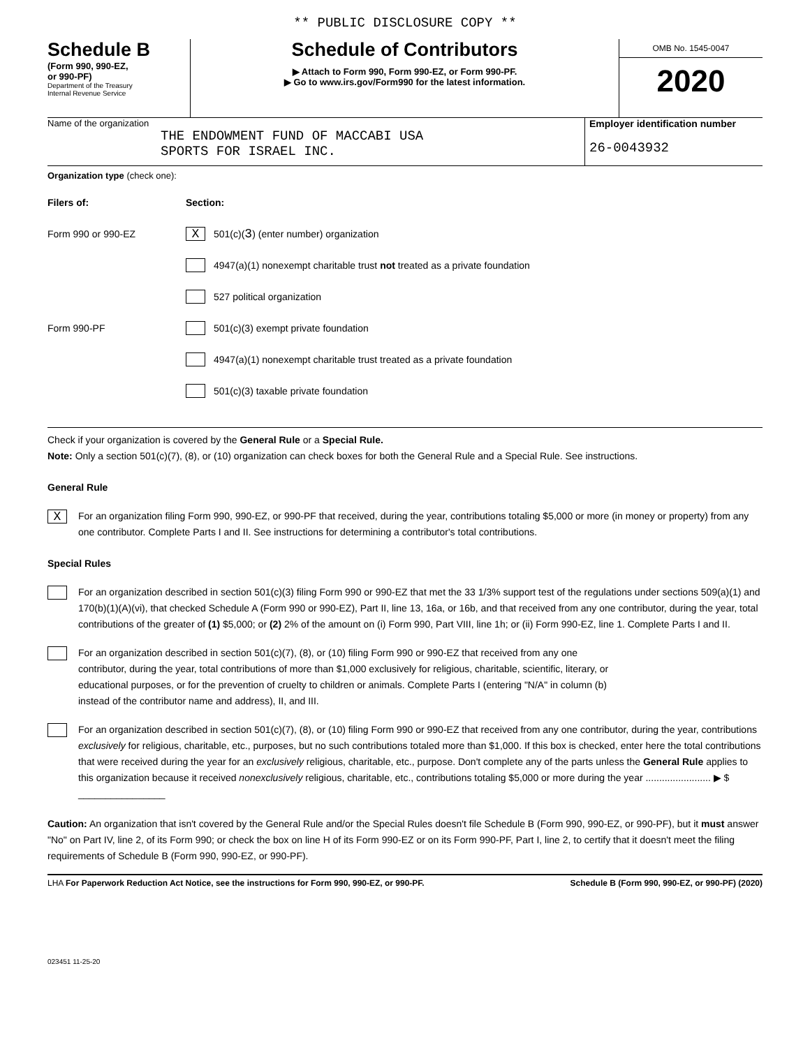** PUBLIC DISCLOSURE COPY **
Schedule B
(Form 990, 990-EZ,
or 990-PF)
Department of the Treasury
Internal Revenue Service
Schedule of Contributors
▶ Attach to Form 990, Form 990-EZ, or Form 990-PF.
▶ Go to www.irs.gov/Form990 for the latest information.
OMB No. 1545-0047
2020
Name of the organization
THE ENDOWMENT FUND OF MACCABI USA
SPORTS FOR ISRAEL INC.
Employer identification number
26-0043932
Organization type (check one):
Filers of: Section:
Form 990 or 990-EZ X 501(c)( 3 ) (enter number) organization
4947(a)(1) nonexempt charitable trust not treated as a private foundation
527 political organization
Form 990-PF 501(c)(3) exempt private foundation
4947(a)(1) nonexempt charitable trust treated as a private foundation
501(c)(3) taxable private foundation
Check if your organization is covered by the General Rule or a Special Rule.
Note: Only a section 501(c)(7), (8), or (10) organization can check boxes for both the General Rule and a Special Rule. See instructions.
General Rule
X
For an organization filing Form 990, 990-EZ, or 990-PF that received, during the year, contributions totaling $5,000 or more (in money or property) from any one contributor. Complete Parts I and II. See instructions for determining a contributor's total contributions.
Special Rules
For an organization described in section 501(c)(3) filing Form 990 or 990-EZ that met the 33 1/3% support test of the regulations under sections 509(a)(1) and 170(b)(1)(A)(vi), that checked Schedule A (Form 990 or 990-EZ), Part II, line 13, 16a, or 16b, and that received from any one contributor, during the year, total contributions of the greater of (1) $5,000; or (2) 2% of the amount on (i) Form 990, Part VIII, line 1h; or (ii) Form 990-EZ, line 1. Complete Parts I and II.
For an organization described in section 501(c)(7), (8), or (10) filing Form 990 or 990-EZ that received from any one contributor, during the year, total contributions of more than $1,000 exclusively for religious, charitable, scientific, literary, or educational purposes, or for the prevention of cruelty to children or animals. Complete Parts I (entering "N/A" in column (b) instead of the contributor name and address), II, and III.
For an organization described in section 501(c)(7), (8), or (10) filing Form 990 or 990-EZ that received from any one contributor, during the year, contributions exclusively for religious, charitable, etc., purposes, but no such contributions totaled more than $1,000. If this box is checked, enter here the total contributions that were received during the year for an exclusively religious, charitable, etc., purpose. Don't complete any of the parts unless the General Rule applies to this organization because it received nonexclusively religious, charitable, etc., contributions totaling $5,000 or more during the year ........................ ▶ $ ________________
Caution: An organization that isn't covered by the General Rule and/or the Special Rules doesn't file Schedule B (Form 990, 990-EZ, or 990-PF), but it must answer "No" on Part IV, line 2, of its Form 990; or check the box on line H of its Form 990-EZ or on its Form 990-PF, Part I, line 2, to certify that it doesn't meet the filing requirements of Schedule B (Form 990, 990-EZ, or 990-PF).
LHA For Paperwork Reduction Act Notice, see the instructions for Form 990, 990-EZ, or 990-PF. Schedule B (Form 990, 990-EZ, or 990-PF) (2020)
023451 11-25-20